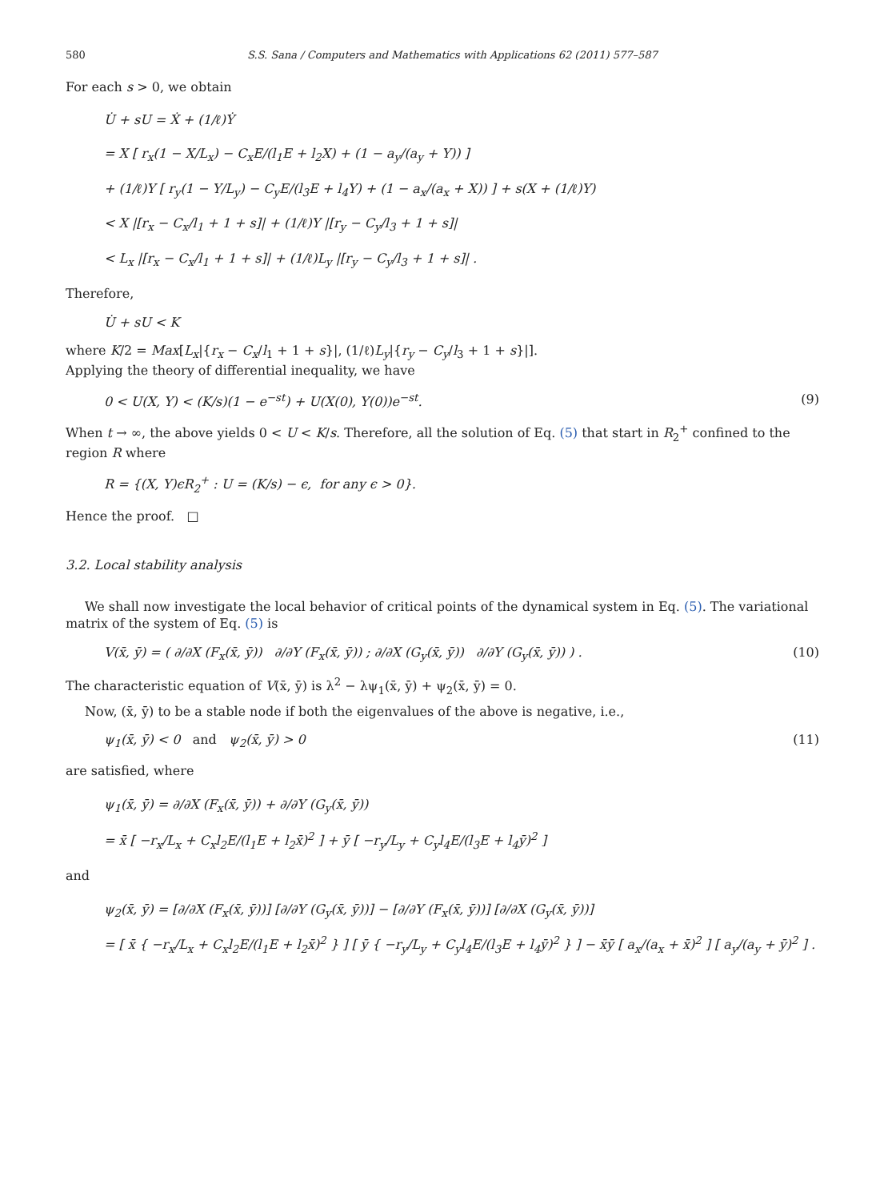580 S.S. Sana / Computers and Mathematics with Applications 62 (2011) 577–587
For each s > 0, we obtain
U̇ + sU = Ẋ + (1/ℓ)Ẏ
= X [ r<sub>x</sub>(1 − X/L<sub>x</sub>) − C<sub>x</sub>E/(l<sub>1</sub>E + l<sub>2</sub>X) + (1 − a<sub>y</sub>/(a<sub>y</sub> + Y)) ]
+ (1/ℓ)Y [ r<sub>y</sub>(1 − Y/L<sub>y</sub>) − C<sub>y</sub>E/(l<sub>3</sub>E + l<sub>4</sub>Y) + (1 − a<sub>x</sub>/(a<sub>x</sub> + X)) ] + s(X + (1/ℓ)Y)
< X |[r<sub>x</sub> − C<sub>x</sub>/l<sub>1</sub> + 1 + s]| + (1/ℓ)Y |[r<sub>y</sub> − C<sub>y</sub>/l<sub>3</sub> + 1 + s]|
< L<sub>x</sub> |[r<sub>x</sub> − C<sub>x</sub>/l<sub>1</sub> + 1 + s]| + (1/ℓ)L<sub>y</sub> |[r<sub>y</sub> − C<sub>y</sub>/l<sub>3</sub> + 1 + s]| .
Therefore,
U̇ + sU < K
where K/2 = Max[L<sub>x</sub>|{r<sub>x</sub> − C<sub>x</sub>/l<sub>1</sub> + 1 + s}|, (1/ℓ)L<sub>y</sub>|{r<sub>y</sub> − C<sub>y</sub>/l<sub>3</sub> + 1 + s}|].
Applying the theory of differential inequality, we have
0 < U(X, Y) < (K/s)(1 − e<sup>−st</sup>) + U(X(0), Y(0))e<sup>−st</sup>. (9)
When t → ∞, the above yields 0 < U < K/s. Therefore, all the solution of Eq. (5) that start in R<sub>2</sub><sup>+</sup> confined to the region R where
R = {(X, Y)ϵR<sub>2</sub><sup>+</sup> : U = (K/s) − ϵ, for any ϵ > 0}.
Hence the proof. □
3.2. Local stability analysis
We shall now investigate the local behavior of critical points of the dynamical system in Eq. (5). The variational matrix of the system of Eq. (5) is
V(x̄, ȳ) = ( ∂/∂X (F<sub>x</sub>(x̄, ȳ)) ∂/∂Y (F<sub>x</sub>(x̄, ȳ)) ; ∂/∂X (G<sub>y</sub>(x̄, ȳ)) ∂/∂Y (G<sub>y</sub>(x̄, ȳ)) ) . (10)
The characteristic equation of V(x̄, ȳ) is λ<sup>2</sup> − λψ<sub>1</sub>(x̄, ȳ) + ψ<sub>2</sub>(x̄, ȳ) = 0.
Now, (x̄, ȳ) to be a stable node if both the eigenvalues of the above is negative, i.e.,
ψ<sub>1</sub>(x̄, ȳ) < 0 and ψ<sub>2</sub>(x̄, ȳ) > 0 (11)
are satisfied, where
ψ<sub>1</sub>(x̄, ȳ) = ∂/∂X (F<sub>x</sub>(x̄, ȳ)) + ∂/∂Y (G<sub>y</sub>(x̄, ȳ))
= x̄ [ −r<sub>x</sub>/L<sub>x</sub> + C<sub>x</sub>l<sub>2</sub>E/(l<sub>1</sub>E + l<sub>2</sub>x̄)<sup>2</sup> ] + ȳ [ −r<sub>y</sub>/L<sub>y</sub> + C<sub>y</sub>l<sub>4</sub>E/(l<sub>3</sub>E + l<sub>4</sub>ȳ)<sup>2</sup> ]
and
ψ<sub>2</sub>(x̄, ȳ) = [∂/∂X (F<sub>x</sub>(x̄, ȳ))] [∂/∂Y (G<sub>y</sub>(x̄, ȳ))] − [∂/∂Y (F<sub>x</sub>(x̄, ȳ))] [∂/∂X (G<sub>y</sub>(x̄, ȳ))]
= [ x̄ { −r<sub>x</sub>/L<sub>x</sub> + C<sub>x</sub>l<sub>2</sub>E/(l<sub>1</sub>E + l<sub>2</sub>x̄)<sup>2</sup> } ] [ ȳ { −r<sub>y</sub>/L<sub>y</sub> + C<sub>y</sub>l<sub>4</sub>E/(l<sub>3</sub>E + l<sub>4</sub>ȳ)<sup>2</sup> } ] − x̄ȳ [ a<sub>x</sub>/(a<sub>x</sub> + x̄)<sup>2</sup> ] [ a<sub>y</sub>/(a<sub>y</sub> + ȳ)<sup>2</sup> ] .